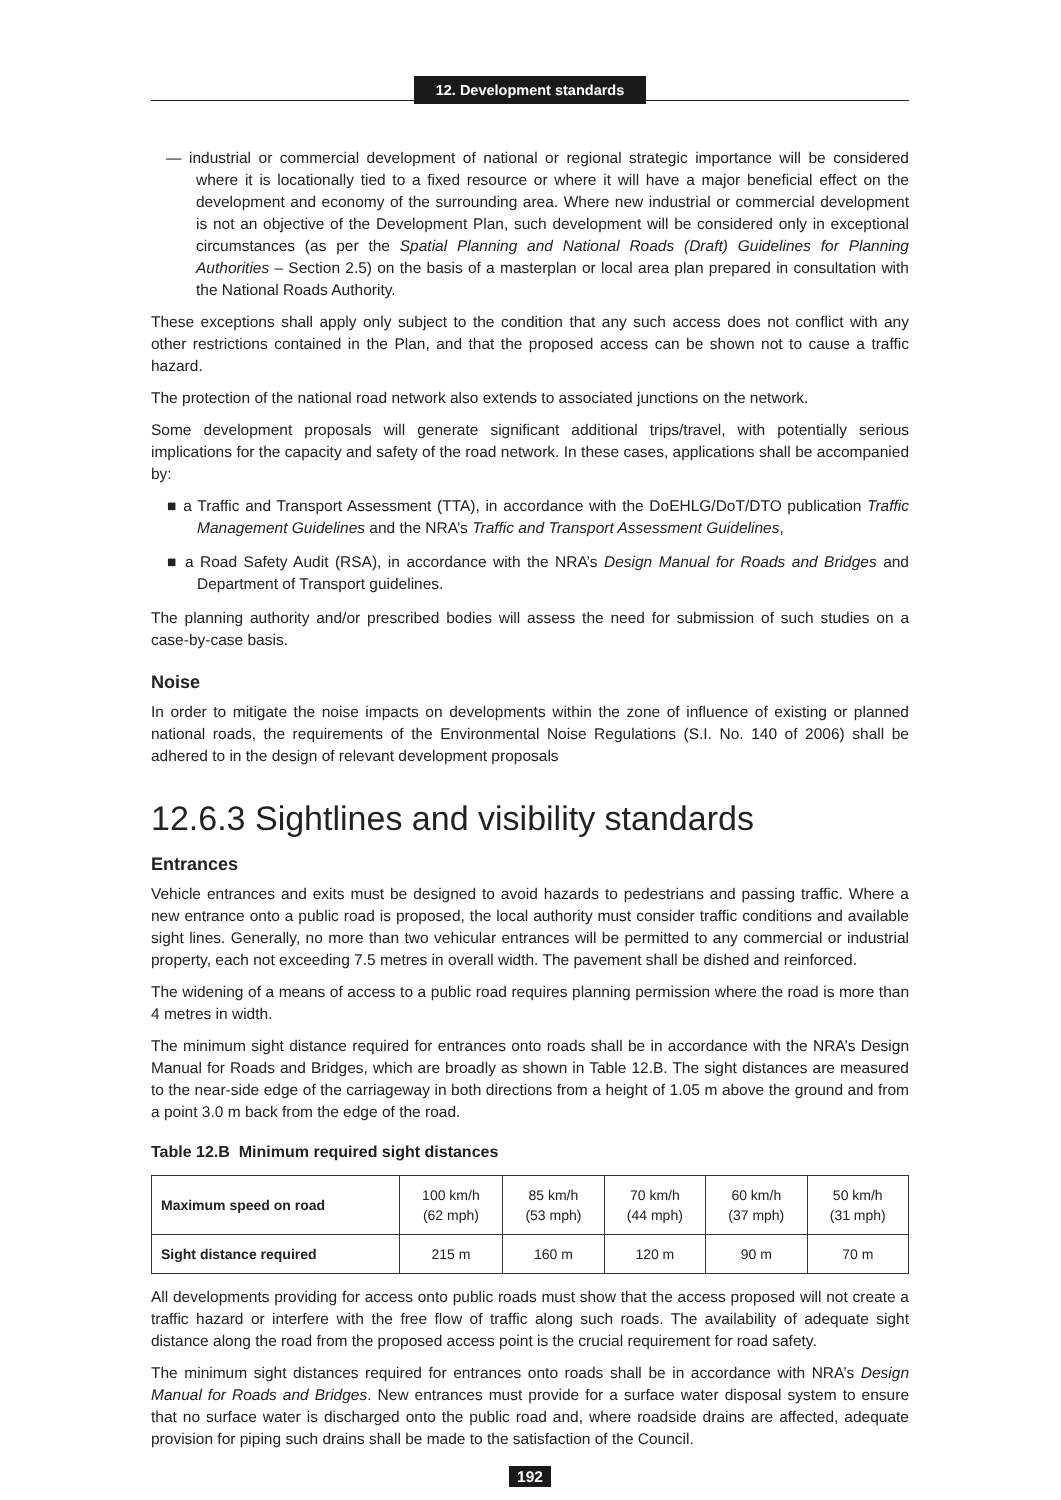12. Development standards
— industrial or commercial development of national or regional strategic importance will be considered where it is locationally tied to a fixed resource or where it will have a major beneficial effect on the development and economy of the surrounding area. Where new industrial or commercial development is not an objective of the Development Plan, such development will be considered only in exceptional circumstances (as per the Spatial Planning and National Roads (Draft) Guidelines for Planning Authorities – Section 2.5) on the basis of a masterplan or local area plan prepared in consultation with the National Roads Authority.
These exceptions shall apply only subject to the condition that any such access does not conflict with any other restrictions contained in the Plan, and that the proposed access can be shown not to cause a traffic hazard.
The protection of the national road network also extends to associated junctions on the network.
Some development proposals will generate significant additional trips/travel, with potentially serious implications for the capacity and safety of the road network. In these cases, applications shall be accompanied by:
■ a Traffic and Transport Assessment (TTA), in accordance with the DoEHLG/DoT/DTO publication Traffic Management Guidelines and the NRA’s Traffic and Transport Assessment Guidelines,
■ a Road Safety Audit (RSA), in accordance with the NRA’s Design Manual for Roads and Bridges and Department of Transport guidelines.
The planning authority and/or prescribed bodies will assess the need for submission of such studies on a case-by-case basis.
Noise
In order to mitigate the noise impacts on developments within the zone of influence of existing or planned national roads, the requirements of the Environmental Noise Regulations (S.I. No. 140 of 2006) shall be adhered to in the design of relevant development proposals
12.6.3 Sightlines and visibility standards
Entrances
Vehicle entrances and exits must be designed to avoid hazards to pedestrians and passing traffic. Where a new entrance onto a public road is proposed, the local authority must consider traffic conditions and available sight lines. Generally, no more than two vehicular entrances will be permitted to any commercial or industrial property, each not exceeding 7.5 metres in overall width. The pavement shall be dished and reinforced.
The widening of a means of access to a public road requires planning permission where the road is more than 4 metres in width.
The minimum sight distance required for entrances onto roads shall be in accordance with the NRA’s Design Manual for Roads and Bridges, which are broadly as shown in Table 12.B. The sight distances are measured to the near-side edge of the carriageway in both directions from a height of 1.05 m above the ground and from a point 3.0 m back from the edge of the road.
Table 12.B Minimum required sight distances
| Maximum speed on road | 100 km/h (62 mph) | 85 km/h (53 mph) | 70 km/h (44 mph) | 60 km/h (37 mph) | 50 km/h (31 mph) |
| Sight distance required | 215 m | 160 m | 120 m | 90 m | 70 m |
All developments providing for access onto public roads must show that the access proposed will not create a traffic hazard or interfere with the free flow of traffic along such roads. The availability of adequate sight distance along the road from the proposed access point is the crucial requirement for road safety.
The minimum sight distances required for entrances onto roads shall be in accordance with NRA’s Design Manual for Roads and Bridges. New entrances must provide for a surface water disposal system to ensure that no surface water is discharged onto the public road and, where roadside drains are affected, adequate provision for piping such drains shall be made to the satisfaction of the Council.
192